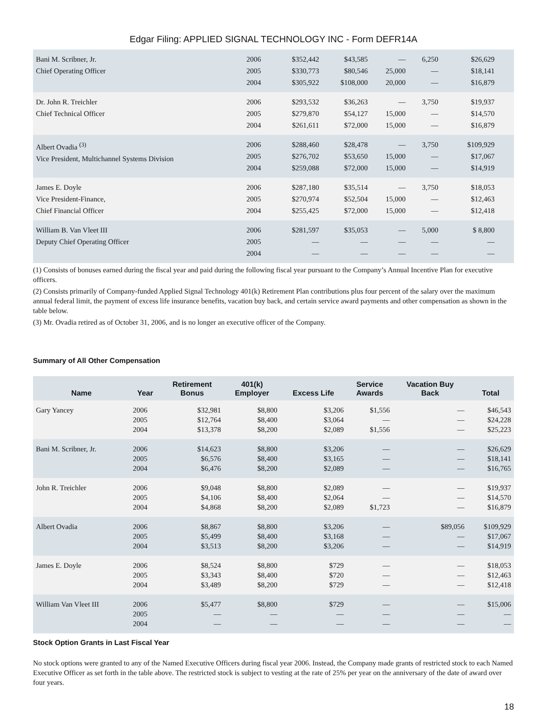Edgar Filing: APPLIED SIGNAL TECHNOLOGY INC - Form DEFR14A
| Bani M. Scribner, Jr. Chief Operating Officer | 2006 2005 2004 | $352,442 $330,773 $305,922 | $43,585 $80,546 $108,000 | — 25,000 20,000 | 6,250 — — | $26,629 $18,141 $16,879 |
| Dr. John R. Treichler Chief Technical Officer | 2006 2005 2004 | $293,532 $279,870 $261,611 | $36,263 $54,127 $72,000 | — 15,000 15,000 | 3,750 — — | $19,937 $14,570 $16,879 |
| Albert Ovadia <sup>(3)</sup> Vice President, Multichannel Systems Division | 2006 2005 2004 | $288,460 $276,702 $259,088 | $28,478 $53,650 $72,000 | — 15,000 15,000 | 3,750 — — | $109,929 $17,067 $14,919 |
| James E. Doyle Vice President-Finance, Chief Financial Officer | 2006 2005 2004 | $287,180 $270,974 $255,425 | $35,514 $52,504 $72,000 | — 15,000 15,000 | 3,750 — — | $18,053 $12,463 $12,418 |
| William B. Van Vleet III Deputy Chief Operating Officer | 2006 2005 2004 | $281,597 — — | $35,053 — — | — — — | 5,000 — — | $ 8,800 — — |
(1) Consists of bonuses earned during the fiscal year and paid during the following fiscal year pursuant to the Company’s Annual Incentive Plan for executive officers.
(2) Consists primarily of Company-funded Applied Signal Technology 401(k) Retirement Plan contributions plus four percent of the salary over the maximum annual federal limit, the payment of excess life insurance benefits, vacation buy back, and certain service award payments and other compensation as shown in the table below.
(3) Mr. Ovadia retired as of October 31, 2006, and is no longer an executive officer of the Company.
Summary of All Other Compensation
| Name | Year | Retirement Bonus | 401(k) Employer | Excess Life | Service Awards | Vacation Buy Back | Total |
| --- | --- | --- | --- | --- | --- | --- | --- |
| Gary Yancey | 2006 2005 2004 | $32,981 $12,764 $13,378 | $8,800 $8,400 $8,200 | $3,206 $3,064 $2,089 | $1,556 — $1,556 | — — — | $46,543 $24,228 $25,223 |
| Bani M. Scribner, Jr. | 2006 2005 2004 | $14,623 $6,576 $6,476 | $8,800 $8,400 $8,200 | $3,206 $3,165 $2,089 | — — — | — — — | $26,629 $18,141 $16,765 |
| John R. Treichler | 2006 2005 2004 | $9,048 $4,106 $4,868 | $8,800 $8,400 $8,200 | $2,089 $2,064 $2,089 | — — $1,723 | — — — | $19,937 $14,570 $16,879 |
| Albert Ovadia | 2006 2005 2004 | $8,867 $5,499 $3,513 | $8,800 $8,400 $8,200 | $3,206 $3,168 $3,206 | — — — | $89,056 — — | $109,929 $17,067 $14,919 |
| James E. Doyle | 2006 2005 2004 | $8,524 $3,343 $3,489 | $8,800 $8,400 $8,200 | $729 $720 $729 | — — — | — — — | $18,053 $12,463 $12,418 |
| William Van Vleet III | 2006 2005 2004 | $5,477 — — | $8,800 — — | $729 — — | — — — | — — — | $15,006 — — |
Stock Option Grants in Last Fiscal Year
No stock options were granted to any of the Named Executive Officers during fiscal year 2006. Instead, the Company made grants of restricted stock to each Named Executive Officer as set forth in the table above. The restricted stock is subject to vesting at the rate of 25% per year on the anniversary of the date of award over four years.
18